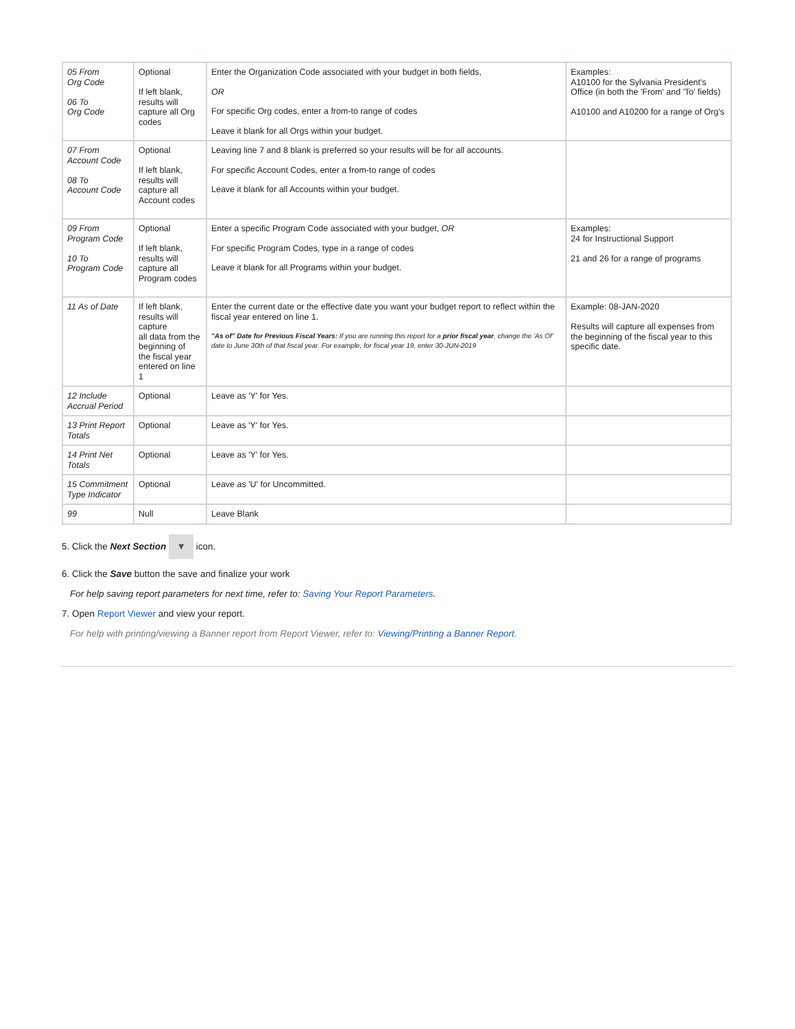| 05 From Org Code 06 To Org Code | Optional If left blank, results will capture all Org codes | Enter the Organization Code associated with your budget in both fields, OR For specific Org codes, enter a from-to range of codes Leave it blank for all Orgs within your budget. | Examples: A10100 for the Sylvania President's Office (in both the 'From' and 'To' fields) A10100 and A10200 for a range of Org's |
| 07 From Account Code 08 To Account Code | Optional If left blank, results will capture all Account codes | Leaving line 7 and 8 blank is preferred so your results will be for all accounts. For specific Account Codes, enter a from-to range of codes Leave it blank for all Accounts within your budget. | |
| 09 From Program Code 10 To Program Code | Optional If left blank, results will capture all Program codes | Enter a specific Program Code associated with your budget, OR For specific Program Codes, type in a range of codes Leave it blank for all Programs within your budget. | Examples: 24 for Instructional Support 21 and 26 for a range of programs |
| 11 As of Date | If left blank, results will capture all data from the beginning of the fiscal year entered on line 1 | Enter the current date or the effective date you want your budget report to reflect within the fiscal year entered on line 1. "As of" Date for Previous Fiscal Years: If you are running this report for a prior fiscal year , change the 'As Of' date to June 30th of that fiscal year. For example, for fiscal year 19, enter 30-JUN-2019 | Example: 08-JAN-2020 Results will capture all expenses from the beginning of the fiscal year to this specific date. |
| 12 Include Accrual Period | Optional | Leave as 'Y' for Yes. | |
| 13 Print Report Totals | Optional | Leave as 'Y' for Yes. | |
| 14 Print Net Totals | Optional | Leave as 'Y' for Yes. | |
| 15 Commitment Type Indicator | Optional | Leave as 'U' for Uncommitted. | |
| 99 | Null | Leave Blank | |
5. Click the Next Section ▼ icon.
6. Click the Save button the save and finalize your work
For help saving report parameters for next time, refer to: Saving Your Report Parameters.
7. Open Report Viewer and view your report.
For help with printing/viewing a Banner report from Report Viewer, refer to: Viewing/Printing a Banner Report.